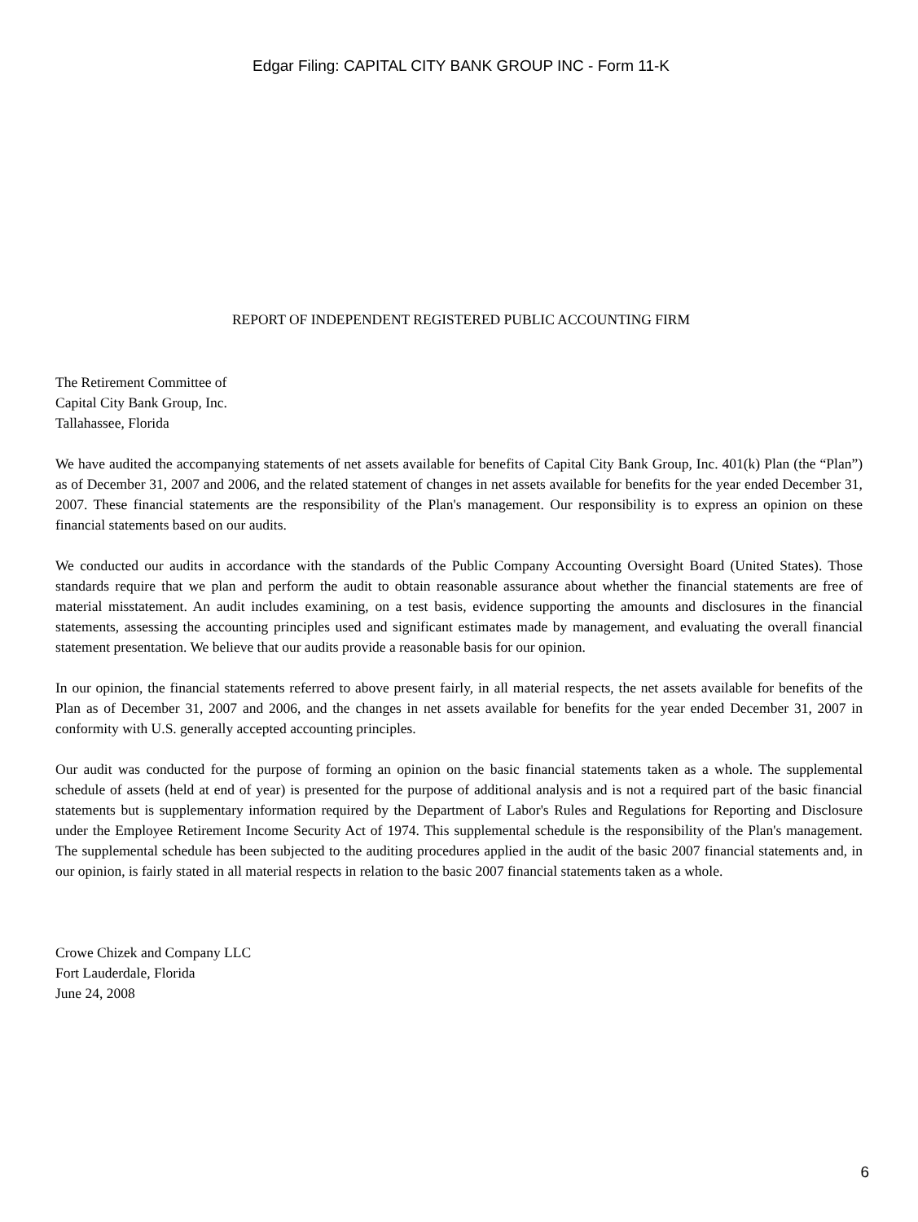Edgar Filing: CAPITAL CITY BANK GROUP INC - Form 11-K
REPORT OF INDEPENDENT REGISTERED PUBLIC ACCOUNTING FIRM
The Retirement Committee of
Capital City Bank Group, Inc.
Tallahassee, Florida
We have audited the accompanying statements of net assets available for benefits of Capital City Bank Group, Inc. 401(k) Plan (the “Plan”) as of December 31, 2007 and 2006, and the related statement of changes in net assets available for benefits for the year ended December 31, 2007. These financial statements are the responsibility of the Plan's management. Our responsibility is to express an opinion on these financial statements based on our audits.
We conducted our audits in accordance with the standards of the Public Company Accounting Oversight Board (United States). Those standards require that we plan and perform the audit to obtain reasonable assurance about whether the financial statements are free of material misstatement. An audit includes examining, on a test basis, evidence supporting the amounts and disclosures in the financial statements, assessing the accounting principles used and significant estimates made by management, and evaluating the overall financial statement presentation. We believe that our audits provide a reasonable basis for our opinion.
In our opinion, the financial statements referred to above present fairly, in all material respects, the net assets available for benefits of the Plan as of December 31, 2007 and 2006, and the changes in net assets available for benefits for the year ended December 31, 2007 in conformity with U.S. generally accepted accounting principles.
Our audit was conducted for the purpose of forming an opinion on the basic financial statements taken as a whole. The supplemental schedule of assets (held at end of year) is presented for the purpose of additional analysis and is not a required part of the basic financial statements but is supplementary information required by the Department of Labor's Rules and Regulations for Reporting and Disclosure under the Employee Retirement Income Security Act of 1974. This supplemental schedule is the responsibility of the Plan's management. The supplemental schedule has been subjected to the auditing procedures applied in the audit of the basic 2007 financial statements and, in our opinion, is fairly stated in all material respects in relation to the basic 2007 financial statements taken as a whole.
Crowe Chizek and Company LLC
Fort Lauderdale, Florida
June 24, 2008
6